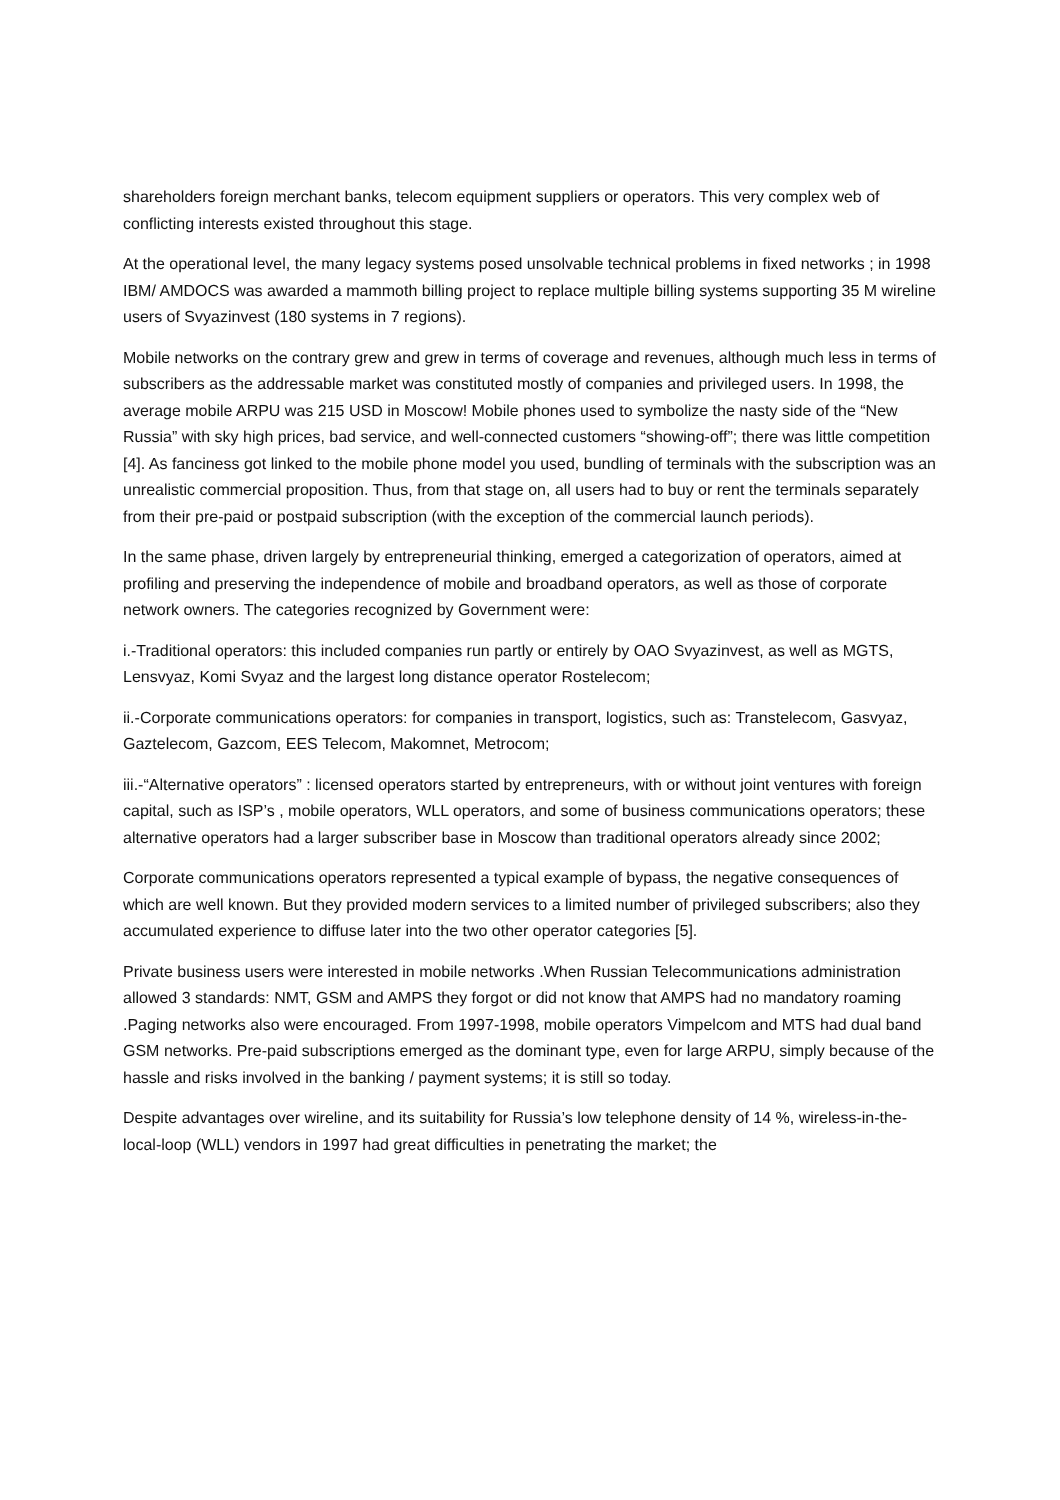shareholders foreign merchant banks, telecom equipment suppliers or operators. This very complex web of conflicting interests existed throughout this stage.
At the operational level, the many legacy systems posed unsolvable technical problems in fixed networks ; in 1998 IBM/ AMDOCS was awarded a mammoth billing project to replace multiple billing systems supporting 35 M wireline users of Svyazinvest (180 systems in 7 regions).
Mobile networks on the contrary grew and grew in terms of coverage and revenues, although much less in terms of subscribers as the addressable market was constituted mostly of companies and privileged users. In 1998, the average mobile ARPU was 215 USD in Moscow! Mobile phones used to symbolize the nasty side of the “New Russia” with sky high prices, bad service, and well-connected customers “showing-off”; there was little competition [4]. As fanciness got linked to the mobile phone model you used, bundling of terminals with the subscription was an unrealistic commercial proposition. Thus, from that stage on, all users had to buy or rent the terminals separately from their pre-paid or postpaid subscription (with the exception of the commercial launch periods).
In the same phase, driven largely by entrepreneurial thinking, emerged a categorization of operators, aimed at profiling and preserving the independence of mobile and broadband operators, as well as those of corporate network owners. The categories recognized by Government were:
i.-Traditional operators: this included companies run partly or entirely by OAO Svyazinvest, as well as MGTS, Lensvyaz, Komi Svyaz and the largest long distance operator Rostelecom;
ii.-Corporate communications operators: for companies in transport, logistics, such as: Transtelecom, Gasvyaz, Gaztelecom, Gazcom, EES Telecom, Makomnet, Metrocom;
iii.-“Alternative operators” : licensed operators started by entrepreneurs, with or without joint ventures with foreign capital, such as ISP’s , mobile operators, WLL operators, and some of business communications operators; these alternative operators had a larger subscriber base in Moscow than traditional operators already since 2002;
Corporate communications operators represented a typical example of bypass, the negative consequences of which are well known. But they provided modern services to a limited number of privileged subscribers; also they accumulated experience to diffuse later into the two other operator categories [5].
Private business users were interested in mobile networks .When Russian Telecommunications administration allowed 3 standards: NMT, GSM and AMPS they forgot or did not know that AMPS had no mandatory roaming .Paging networks also were encouraged. From 1997-1998, mobile operators Vimpelcom and MTS had dual band GSM networks. Pre-paid subscriptions emerged as the dominant type, even for large ARPU, simply because of the hassle and risks involved in the banking / payment systems; it is still so today.
Despite advantages over wireline, and its suitability for Russia’s low telephone density of 14 %, wireless-in-the-local-loop (WLL) vendors in 1997 had great difficulties in penetrating the market; the